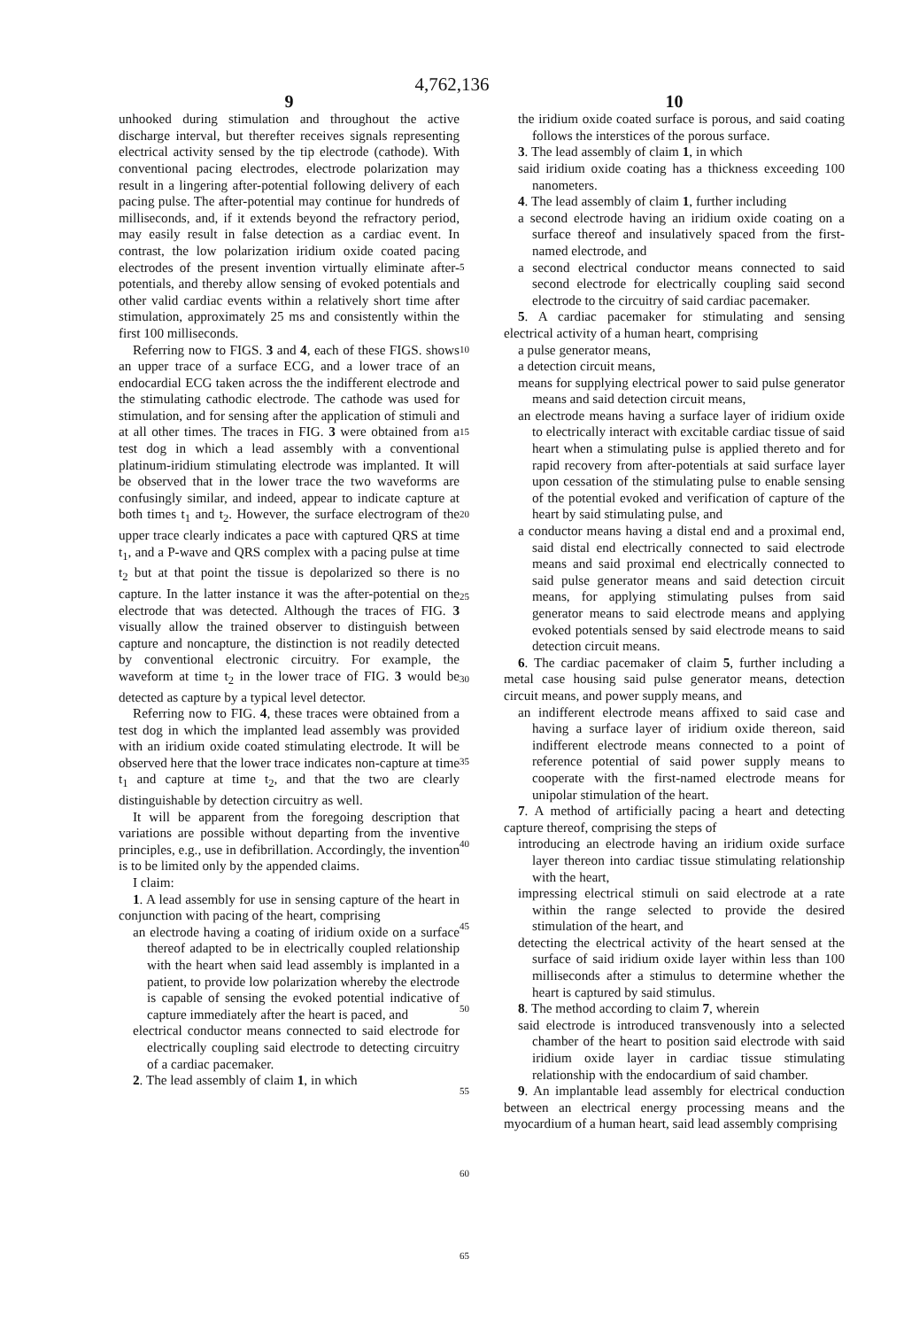4,762,136
9
unhooked during stimulation and throughout the active discharge interval, but therefter receives signals representing electrical activity sensed by the tip electrode (cathode). With conventional pacing electrodes, electrode polarization may result in a lingering after-potential following delivery of each pacing pulse. The after-potential may continue for hundreds of milliseconds, and, if it extends beyond the refractory period, may easily result in false detection as a cardiac event. In contrast, the low polarization iridium oxide coated pacing electrodes of the present invention virtually eliminate after-potentials, and thereby allow sensing of evoked potentials and other valid cardiac events within a relatively short time after stimulation, approximately 25 ms and consistently within the first 100 milliseconds.
Referring now to FIGS. 3 and 4, each of these FIGS. shows an upper trace of a surface ECG, and a lower trace of an endocardial ECG taken across the the indifferent electrode and the stimulating cathodic electrode. The cathode was used for stimulation, and for sensing after the application of stimuli and at all other times. The traces in FIG. 3 were obtained from a test dog in which a lead assembly with a conventional platinum-iridium stimulating electrode was implanted. It will be observed that in the lower trace the two waveforms are confusingly similar, and indeed, appear to indicate capture at both times t<sub>1</sub> and t<sub>2</sub>. However, the surface electrogram of the upper trace clearly indicates a pace with captured QRS at time t<sub>1</sub>, and a P-wave and QRS complex with a pacing pulse at time t<sub>2</sub> but at that point the tissue is depolarized so there is no capture. In the latter instance it was the after-potential on the electrode that was detected. Although the traces of FIG. 3 visually allow the trained observer to distinguish between capture and noncapture, the distinction is not readily detected by conventional electronic circuitry. For example, the waveform at time t<sub>2</sub> in the lower trace of FIG. 3 would be detected as capture by a typical level detector.
Referring now to FIG. 4, these traces were obtained from a test dog in which the implanted lead assembly was provided with an iridium oxide coated stimulating electrode. It will be observed here that the lower trace indicates non-capture at time t<sub>1</sub> and capture at time t<sub>2</sub>, and that the two are clearly distinguishable by detection circuitry as well.
It will be apparent from the foregoing description that variations are possible without departing from the inventive principles, e.g., use in defibrillation. Accordingly, the invention is to be limited only by the appended claims.
I claim:
1. A lead assembly for use in sensing capture of the heart in conjunction with pacing of the heart, comprising
an electrode having a coating of iridium oxide on a surface thereof adapted to be in electrically coupled relationship with the heart when said lead assembly is implanted in a patient, to provide low polarization whereby the electrode is capable of sensing the evoked potential indicative of capture immediately after the heart is paced, and
electrical conductor means connected to said electrode for electrically coupling said electrode to detecting circuitry of a cardiac pacemaker.
2. The lead assembly of claim 1, in which
5
10
15
20
25
30
35
40
45
50
55
60
65
10
the iridium oxide coated surface is porous, and said coating follows the interstices of the porous surface.
3. The lead assembly of claim 1, in which
said iridium oxide coating has a thickness exceeding 100 nanometers.
4. The lead assembly of claim 1, further including
a second electrode having an iridium oxide coating on a surface thereof and insulatively spaced from the first-named electrode, and
a second electrical conductor means connected to said second electrode for electrically coupling said second electrode to the circuitry of said cardiac pacemaker.
5. A cardiac pacemaker for stimulating and sensing electrical activity of a human heart, comprising
a pulse generator means,
a detection circuit means,
means for supplying electrical power to said pulse generator means and said detection circuit means,
an electrode means having a surface layer of iridium oxide to electrically interact with excitable cardiac tissue of said heart when a stimulating pulse is applied thereto and for rapid recovery from after-potentials at said surface layer upon cessation of the stimulating pulse to enable sensing of the potential evoked and verification of capture of the heart by said stimulating pulse, and
a conductor means having a distal end and a proximal end, said distal end electrically connected to said electrode means and said proximal end electrically connected to said pulse generator means and said detection circuit means, for applying stimulating pulses from said generator means to said electrode means and applying evoked potentials sensed by said electrode means to said detection circuit means.
6. The cardiac pacemaker of claim 5, further including a metal case housing said pulse generator means, detection circuit means, and power supply means, and
an indifferent electrode means affixed to said case and having a surface layer of iridium oxide thereon, said indifferent electrode means connected to a point of reference potential of said power supply means to cooperate with the first-named electrode means for unipolar stimulation of the heart.
7. A method of artificially pacing a heart and detecting capture thereof, comprising the steps of
introducing an electrode having an iridium oxide surface layer thereon into cardiac tissue stimulating relationship with the heart,
impressing electrical stimuli on said electrode at a rate within the range selected to provide the desired stimulation of the heart, and
detecting the electrical activity of the heart sensed at the surface of said iridium oxide layer within less than 100 milliseconds after a stimulus to determine whether the heart is captured by said stimulus.
8. The method according to claim 7, wherein
said electrode is introduced transvenously into a selected chamber of the heart to position said electrode with said iridium oxide layer in cardiac tissue stimulating relationship with the endocardium of said chamber.
9. An implantable lead assembly for electrical conduction between an electrical energy processing means and the myocardium of a human heart, said lead assembly comprising